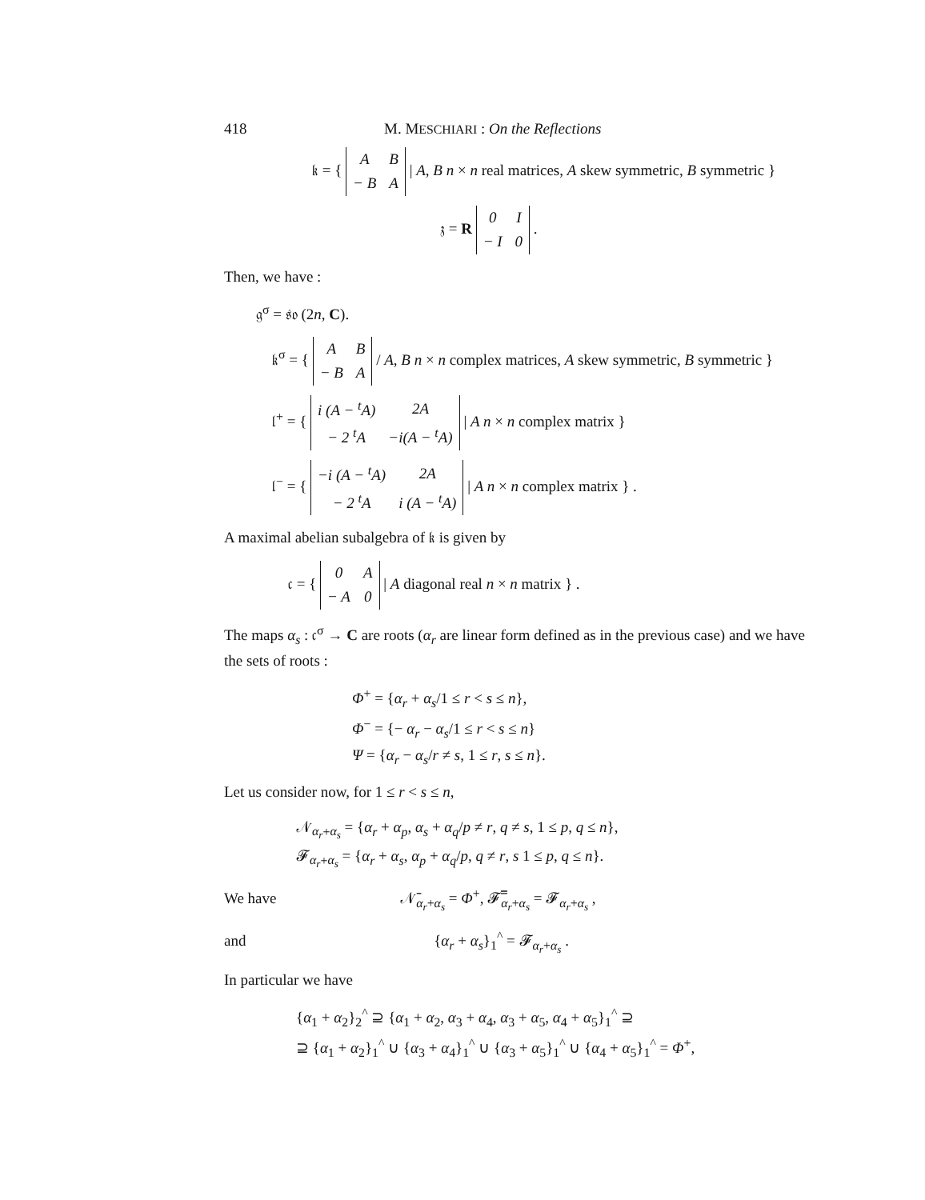418 M. MESCHIARI : On the Reflections
𝔨 = {
| A | B |
| − B | A |
| A, B n × n real matrices, A skew symmetric, B symmetric }
𝔷 = R
| 0 | I |
| − I | 0 |
.
Then, we have :
𝔤<sup>σ</sup> = 𝔰𝔬 (2n, C).
𝔨<sup>σ</sup> = {
| A | B |
| − B | A |
/ A, B n × n complex matrices, A skew symmetric, B symmetric }
𝔩<sup>+</sup> = {
| i (A − <sup>t</sup>A) | 2A |
| − 2 <sup>t</sup>A | −i(A − <sup>t</sup>A) |
| A n × n complex matrix }
𝔩<sup>−</sup> = {
| −i (A − <sup>t</sup>A) | 2A |
| − 2 <sup>t</sup>A | i (A − <sup>t</sup>A) |
| A n × n complex matrix } .
A maximal abelian subalgebra of 𝔨 is given by
𝔠 = {
| 0 | A |
| − A | 0 |
| A diagonal real n × n matrix } .
The maps α<sub>s</sub> : 𝔠<sup>σ</sup> → C are roots (α<sub>r</sub> are linear form defined as in the previous case) and we have the sets of roots :
Φ<sup>+</sup> = {α<sub>r</sub> + α<sub>s</sub>/1 ≤ r < s ≤ n},
Φ<sup>−</sup> = {− α<sub>r</sub> − α<sub>s</sub>/1 ≤ r < s ≤ n}
Ψ = {α<sub>r</sub> − α<sub>s</sub>/r ≠ s, 1 ≤ r, s ≤ n}.
Let us consider now, for 1 ≤ r < s ≤ n,
𝒩<sub>α<sub>r</sub>+α<sub>s</sub></sub> = {α<sub>r</sub> + α<sub>p</sub>, α<sub>s</sub> + α<sub>q</sub>/p ≠ r, q ≠ s, 1 ≤ p, q ≤ n},
𝓕<sub>α<sub>r</sub>+α<sub>s</sub></sub> = {α<sub>r</sub> + α<sub>s</sub>, α<sub>p</sub> + α<sub>q</sub>/p, q ≠ r, s 1 ≤ p, q ≤ n}.
We have 𝒩̄<sub>α<sub>r</sub>+α<sub>s</sub></sub> = Φ<sup>+</sup>, 𝓕̿<sub>α<sub>r</sub>+α<sub>s</sub></sub> = 𝓕<sub>α<sub>r</sub>+α<sub>s</sub></sub> ,
and {α<sub>r</sub> + α<sub>s</sub>}<sub>1</sub><sup>^</sup> = 𝓕<sub>α<sub>r</sub>+α<sub>s</sub></sub> .
In particular we have
{α<sub>1</sub> + α<sub>2</sub>}<sub>2</sub><sup>^</sup> ⊇ {α<sub>1</sub> + α<sub>2</sub>, α<sub>3</sub> + α<sub>4</sub>, α<sub>3</sub> + α<sub>5</sub>, α<sub>4</sub> + α<sub>5</sub>}<sub>1</sub><sup>^</sup> ⊇
⊇ {α<sub>1</sub> + α<sub>2</sub>}<sub>1</sub><sup>^</sup> ∪ {α<sub>3</sub> + α<sub>4</sub>}<sub>1</sub><sup>^</sup> ∪ {α<sub>3</sub> + α<sub>5</sub>}<sub>1</sub><sup>^</sup> ∪ {α<sub>4</sub> + α<sub>5</sub>}<sub>1</sub><sup>^</sup> = Φ<sup>+</sup>,